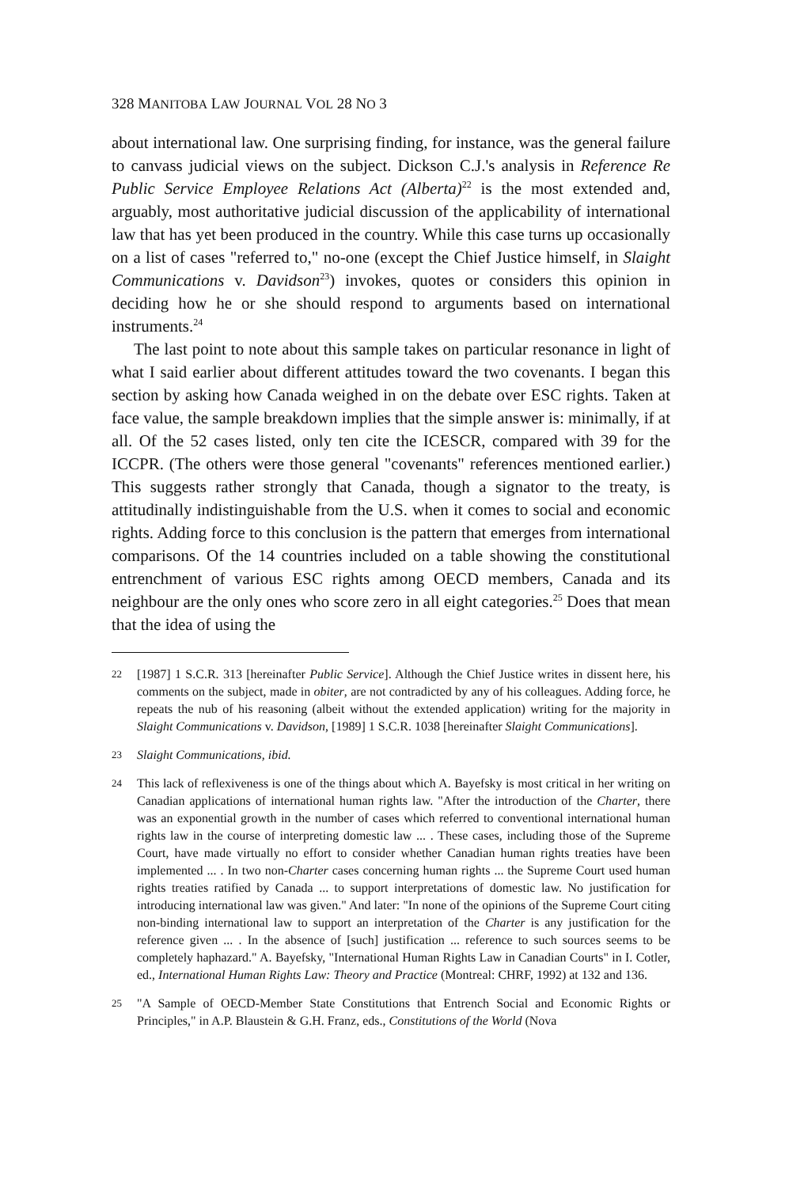328 MANITOBA LAW JOURNAL VOL 28 NO 3
about international law. One surprising finding, for instance, was the general failure to canvass judicial views on the subject. Dickson C.J.'s analysis in Reference Re Public Service Employee Relations Act (Alberta)<sup>22</sup> is the most extended and, arguably, most authoritative judicial discussion of the applicability of international law that has yet been produced in the country. While this case turns up occasionally on a list of cases "referred to," no-one (except the Chief Justice himself, in Slaight Communications v. Davidson<sup>23</sup>) invokes, quotes or considers this opinion in deciding how he or she should respond to arguments based on international instruments.<sup>24</sup>
The last point to note about this sample takes on particular resonance in light of what I said earlier about different attitudes toward the two covenants. I began this section by asking how Canada weighed in on the debate over ESC rights. Taken at face value, the sample breakdown implies that the simple answer is: minimally, if at all. Of the 52 cases listed, only ten cite the ICESCR, compared with 39 for the ICCPR. (The others were those general "covenants" references mentioned earlier.) This suggests rather strongly that Canada, though a signator to the treaty, is attitudinally indistinguishable from the U.S. when it comes to social and economic rights. Adding force to this conclusion is the pattern that emerges from international comparisons. Of the 14 countries included on a table showing the constitutional entrenchment of various ESC rights among OECD members, Canada and its neighbour are the only ones who score zero in all eight categories.<sup>25</sup> Does that mean that the idea of using the
22 [1987] 1 S.C.R. 313 [hereinafter Public Service]. Although the Chief Justice writes in dissent here, his comments on the subject, made in obiter, are not contradicted by any of his colleagues. Adding force, he repeats the nub of his reasoning (albeit without the extended application) writing for the majority in Slaight Communications v. Davidson, [1989] 1 S.C.R. 1038 [hereinafter Slaight Communications].
23 Slaight Communications, ibid.
24 This lack of reflexiveness is one of the things about which A. Bayefsky is most critical in her writing on Canadian applications of international human rights law. "After the introduction of the Charter, there was an exponential growth in the number of cases which referred to conventional international human rights law in the course of interpreting domestic law ... . These cases, including those of the Supreme Court, have made virtually no effort to consider whether Canadian human rights treaties have been implemented ... . In two non-Charter cases concerning human rights ... the Supreme Court used human rights treaties ratified by Canada ... to support interpretations of domestic law. No justification for introducing international law was given." And later: "In none of the opinions of the Supreme Court citing non-binding international law to support an interpretation of the Charter is any justification for the reference given ... . In the absence of [such] justification ... reference to such sources seems to be completely haphazard." A. Bayefsky, "International Human Rights Law in Canadian Courts" in I. Cotler, ed., International Human Rights Law: Theory and Practice (Montreal: CHRF, 1992) at 132 and 136.
25 "A Sample of OECD-Member State Constitutions that Entrench Social and Economic Rights or Principles," in A.P. Blaustein & G.H. Franz, eds., Constitutions of the World (Nova